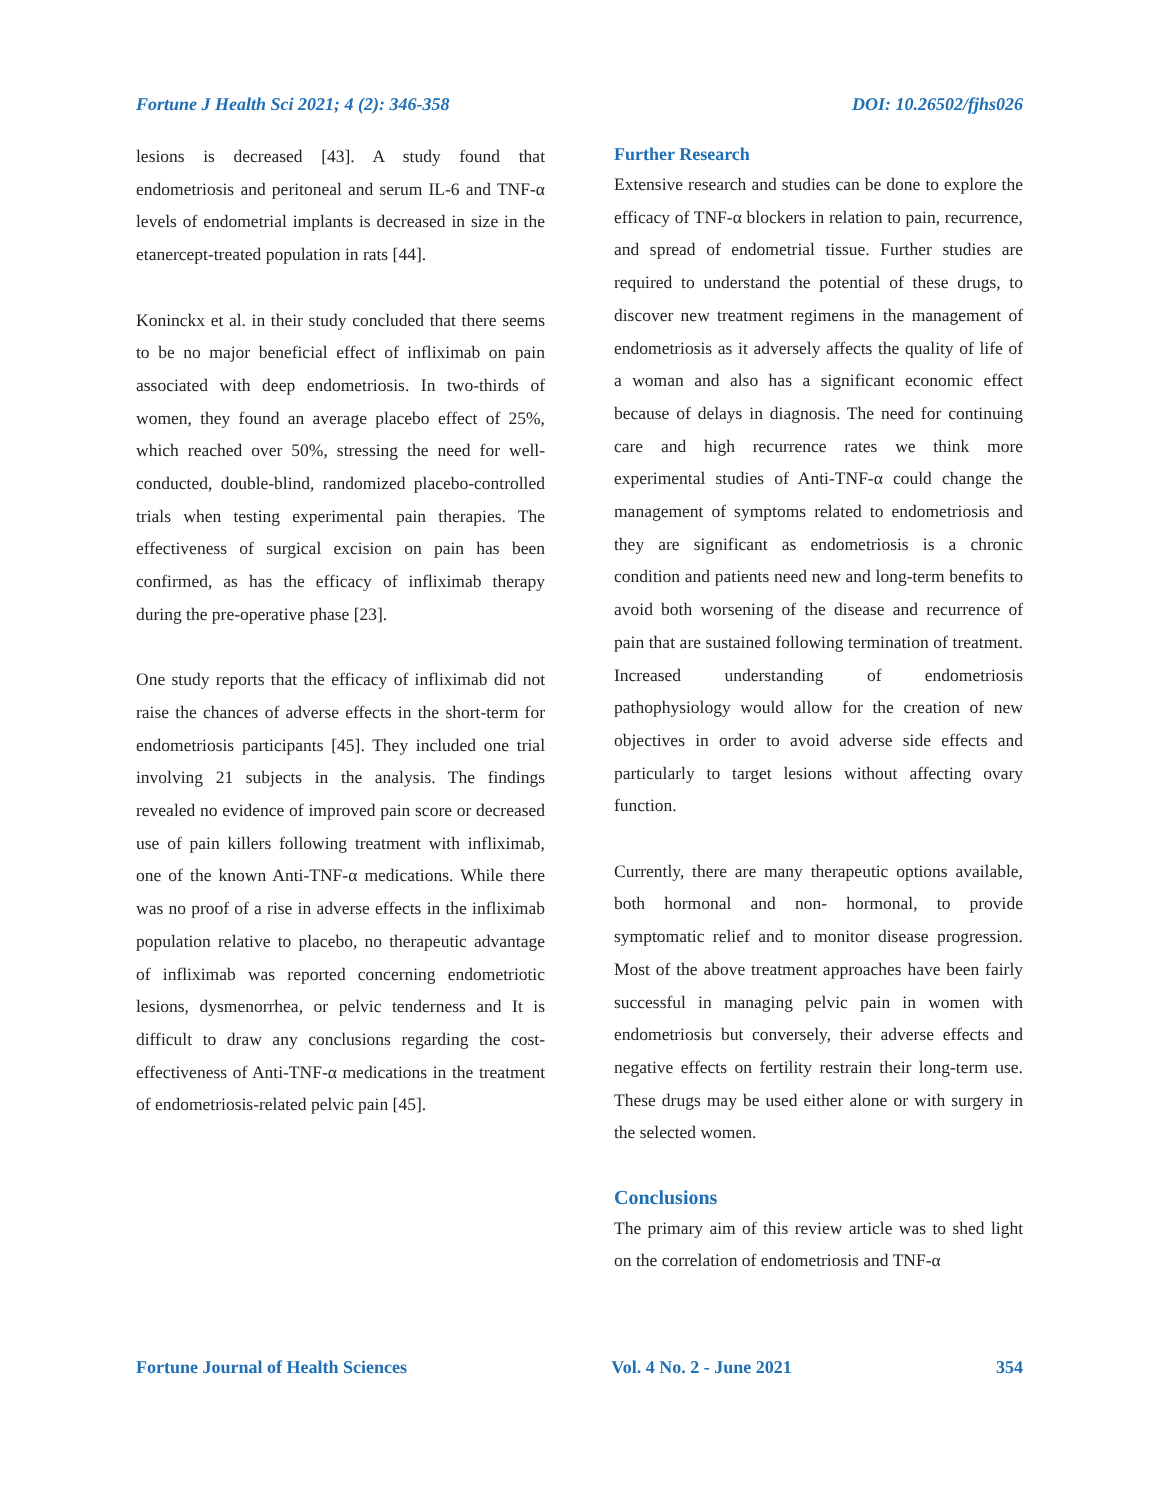Fortune J Health Sci 2021; 4 (2): 346-358 DOI: 10.26502/fjhs026
lesions is decreased [43]. A study found that endometriosis and peritoneal and serum IL-6 and TNF-α levels of endometrial implants is decreased in size in the etanercept-treated population in rats [44].
Koninckx et al. in their study concluded that there seems to be no major beneficial effect of infliximab on pain associated with deep endometriosis. In two-thirds of women, they found an average placebo effect of 25%, which reached over 50%, stressing the need for well-conducted, double-blind, randomized placebo-controlled trials when testing experimental pain therapies. The effectiveness of surgical excision on pain has been confirmed, as has the efficacy of infliximab therapy during the pre-operative phase [23].
One study reports that the efficacy of infliximab did not raise the chances of adverse effects in the short-term for endometriosis participants [45]. They included one trial involving 21 subjects in the analysis. The findings revealed no evidence of improved pain score or decreased use of pain killers following treatment with infliximab, one of the known Anti-TNF-α medications. While there was no proof of a rise in adverse effects in the infliximab population relative to placebo, no therapeutic advantage of infliximab was reported concerning endometriotic lesions, dysmenorrhea, or pelvic tenderness and It is difficult to draw any conclusions regarding the cost-effectiveness of Anti-TNF-α medications in the treatment of endometriosis-related pelvic pain [45].
Further Research
Extensive research and studies can be done to explore the efficacy of TNF-α blockers in relation to pain, recurrence, and spread of endometrial tissue. Further studies are required to understand the potential of these drugs, to discover new treatment regimens in the management of endometriosis as it adversely affects the quality of life of a woman and also has a significant economic effect because of delays in diagnosis. The need for continuing care and high recurrence rates we think more experimental studies of Anti-TNF-α could change the management of symptoms related to endometriosis and they are significant as endometriosis is a chronic condition and patients need new and long-term benefits to avoid both worsening of the disease and recurrence of pain that are sustained following termination of treatment. Increased understanding of endometriosis pathophysiology would allow for the creation of new objectives in order to avoid adverse side effects and particularly to target lesions without affecting ovary function.
Currently, there are many therapeutic options available, both hormonal and non- hormonal, to provide symptomatic relief and to monitor disease progression. Most of the above treatment approaches have been fairly successful in managing pelvic pain in women with endometriosis but conversely, their adverse effects and negative effects on fertility restrain their long-term use. These drugs may be used either alone or with surgery in the selected women.
Conclusions
The primary aim of this review article was to shed light on the correlation of endometriosis and TNF-α
Fortune Journal of Health Sciences Vol. 4 No. 2 - June 2021 354